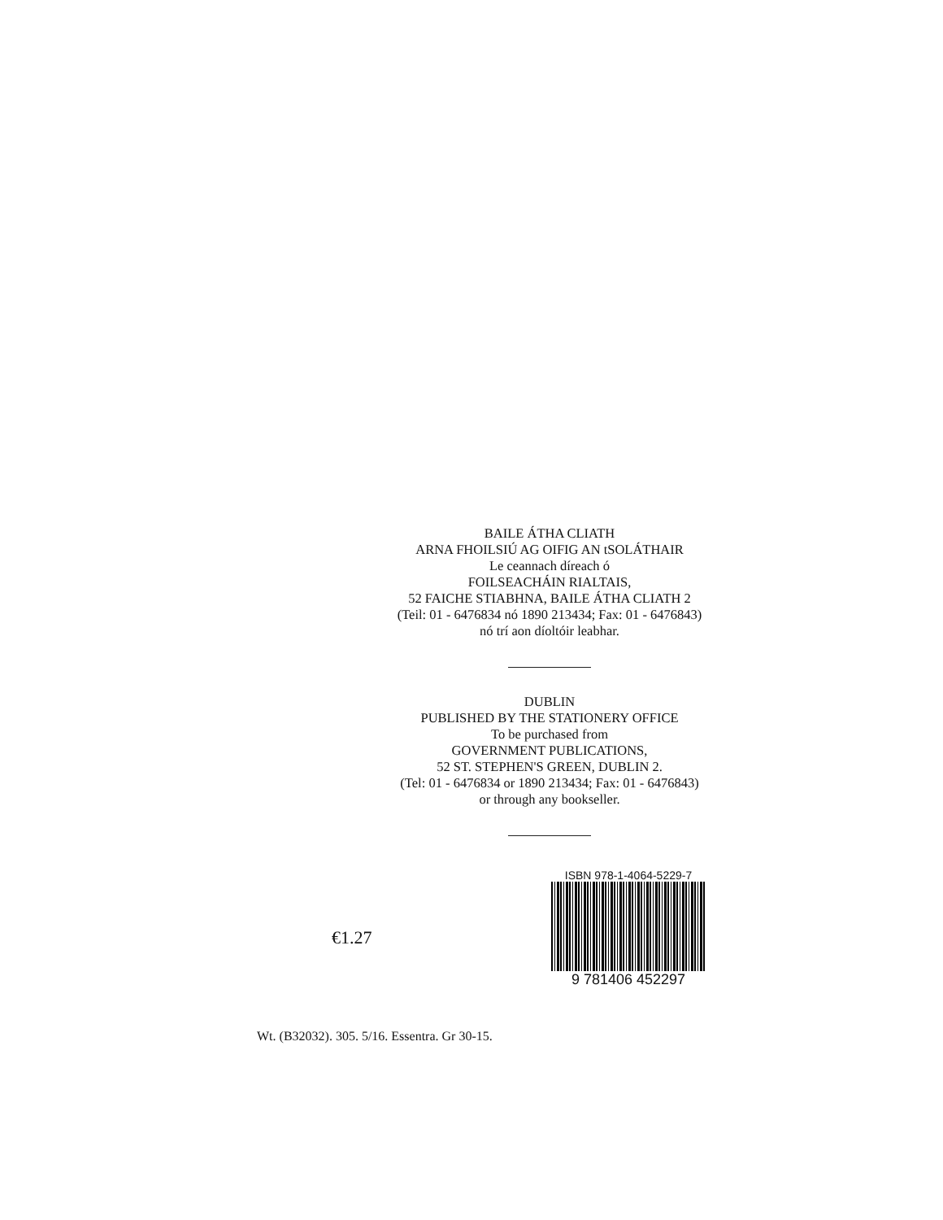BAILE ÁTHA CLIATH
ARNA FHOILSIÚ AG OIFIG AN tSOLÁTHAIR
Le ceannach díreach ó
FOILSEACHÁIN RIALTAIS,
52 FAICHE STIABHNA, BAILE ÁTHA CLIATH 2
(Teil: 01 - 6476834 nó 1890 213434; Fax: 01 - 6476843)
nó trí aon díoltóir leabhar.
DUBLIN
PUBLISHED BY THE STATIONERY OFFICE
To be purchased from
GOVERNMENT PUBLICATIONS,
52 ST. STEPHEN'S GREEN, DUBLIN 2.
(Tel: 01 - 6476834 or 1890 213434; Fax: 01 - 6476843)
or through any bookseller.
€1.27
ISBN 978-1-4064-5229-7
9 781406 452297
Wt. (B32032). 305. 5/16. Essentra. Gr 30-15.